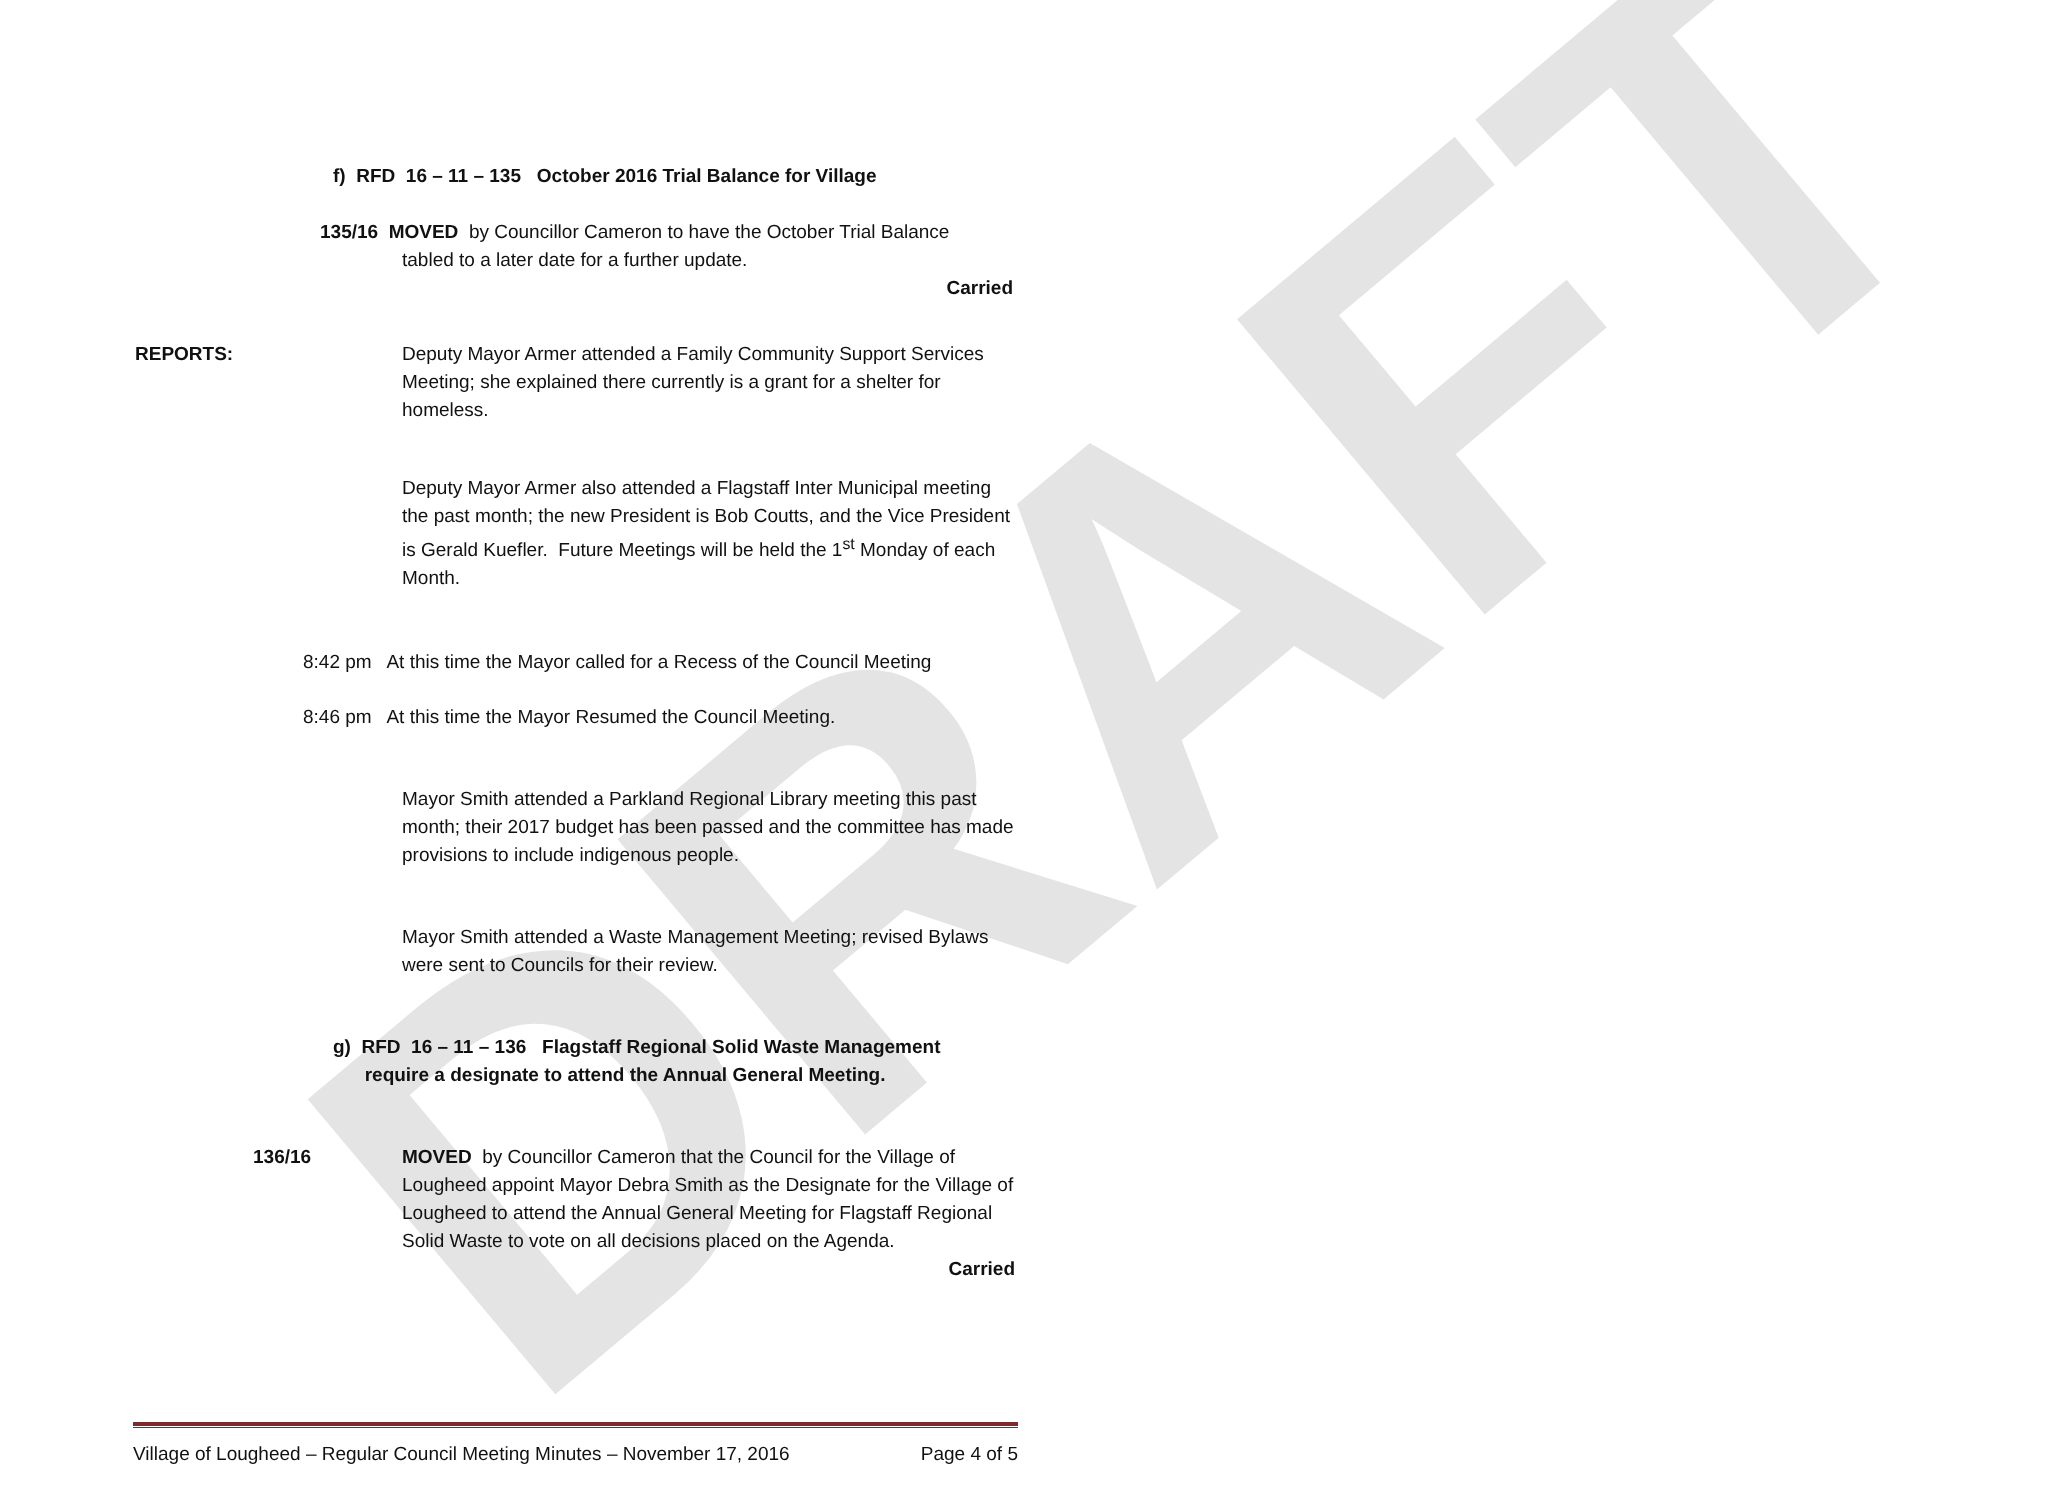DRAFT
f) RFD 16 – 11 – 135 October 2016 Trial Balance for Village
135/16 MOVED by Councillor Cameron to have the October Trial Balance
tabled to a later date for a further update.
Carried
REPORTS: Deputy Mayor Armer attended a Family Community Support Services Meeting; she explained there currently is a grant for a shelter for homeless.
Deputy Mayor Armer also attended a Flagstaff Inter Municipal meeting the past month; the new President is Bob Coutts, and the Vice President is Gerald Kuefler. Future Meetings will be held the 1<sup>st</sup> Monday of each Month.
8:42 pm At this time the Mayor called for a Recess of the Council Meeting
8:46 pm At this time the Mayor Resumed the Council Meeting.
Mayor Smith attended a Parkland Regional Library meeting this past month; their 2017 budget has been passed and the committee has made provisions to include indigenous people.
Mayor Smith attended a Waste Management Meeting; revised Bylaws were sent to Councils for their review.
g) RFD 16 – 11 – 136 Flagstaff Regional Solid Waste Management
require a designate to attend the Annual General Meeting.
136/16 MOVED by Councillor Cameron that the Council for the Village of Lougheed appoint Mayor Debra Smith as the Designate for the Village of Lougheed to attend the Annual General Meeting for Flagstaff Regional Solid Waste to vote on all decisions placed on the Agenda.
Carried
Village of Lougheed – Regular Council Meeting Minutes – November 17, 2016 Page 4 of 5